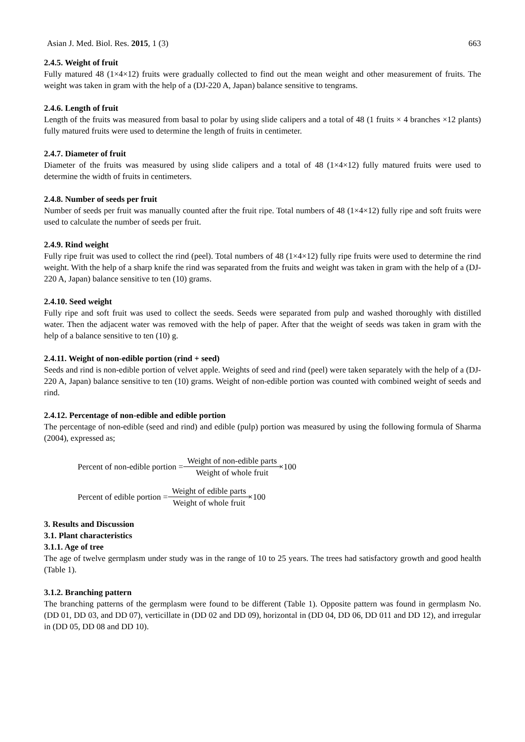Asian J. Med. Biol. Res. 2015, 1 (3) 663
2.4.5. Weight of fruit
Fully matured 48 (1×4×12) fruits were gradually collected to find out the mean weight and other measurement of fruits. The weight was taken in gram with the help of a (DJ-220 A, Japan) balance sensitive to tengrams.
2.4.6. Length of fruit
Length of the fruits was measured from basal to polar by using slide calipers and a total of 48 (1 fruits × 4 branches ×12 plants) fully matured fruits were used to determine the length of fruits in centimeter.
2.4.7. Diameter of fruit
Diameter of the fruits was measured by using slide calipers and a total of 48 (1×4×12) fully matured fruits were used to determine the width of fruits in centimeters.
2.4.8. Number of seeds per fruit
Number of seeds per fruit was manually counted after the fruit ripe. Total numbers of 48 (1×4×12) fully ripe and soft fruits were used to calculate the number of seeds per fruit.
2.4.9. Rind weight
Fully ripe fruit was used to collect the rind (peel). Total numbers of 48 (1×4×12) fully ripe fruits were used to determine the rind weight. With the help of a sharp knife the rind was separated from the fruits and weight was taken in gram with the help of a (DJ-220 A, Japan) balance sensitive to ten (10) grams.
2.4.10. Seed weight
Fully ripe and soft fruit was used to collect the seeds. Seeds were separated from pulp and washed thoroughly with distilled water. Then the adjacent water was removed with the help of paper. After that the weight of seeds was taken in gram with the help of a balance sensitive to ten (10) g.
2.4.11. Weight of non-edible portion (rind + seed)
Seeds and rind is non-edible portion of velvet apple. Weights of seed and rind (peel) were taken separately with the help of a (DJ-220 A, Japan) balance sensitive to ten (10) grams. Weight of non-edible portion was counted with combined weight of seeds and rind.
2.4.12. Percentage of non-edible and edible portion
The percentage of non-edible (seed and rind) and edible (pulp) portion was measured by using the following formula of Sharma (2004), expressed as;
Percent of non-edible portion = Weight of non-edible parts Weight of whole fruit ×100
Percent of edible portion = Weight of edible parts Weight of whole fruit ×100
3. Results and Discussion
3.1. Plant characteristics
3.1.1. Age of tree
The age of twelve germplasm under study was in the range of 10 to 25 years. The trees had satisfactory growth and good health (Table 1).
3.1.2. Branching pattern
The branching patterns of the germplasm were found to be different (Table 1). Opposite pattern was found in germplasm No. (DD 01, DD 03, and DD 07), verticillate in (DD 02 and DD 09), horizontal in (DD 04, DD 06, DD 011 and DD 12), and irregular in (DD 05, DD 08 and DD 10).